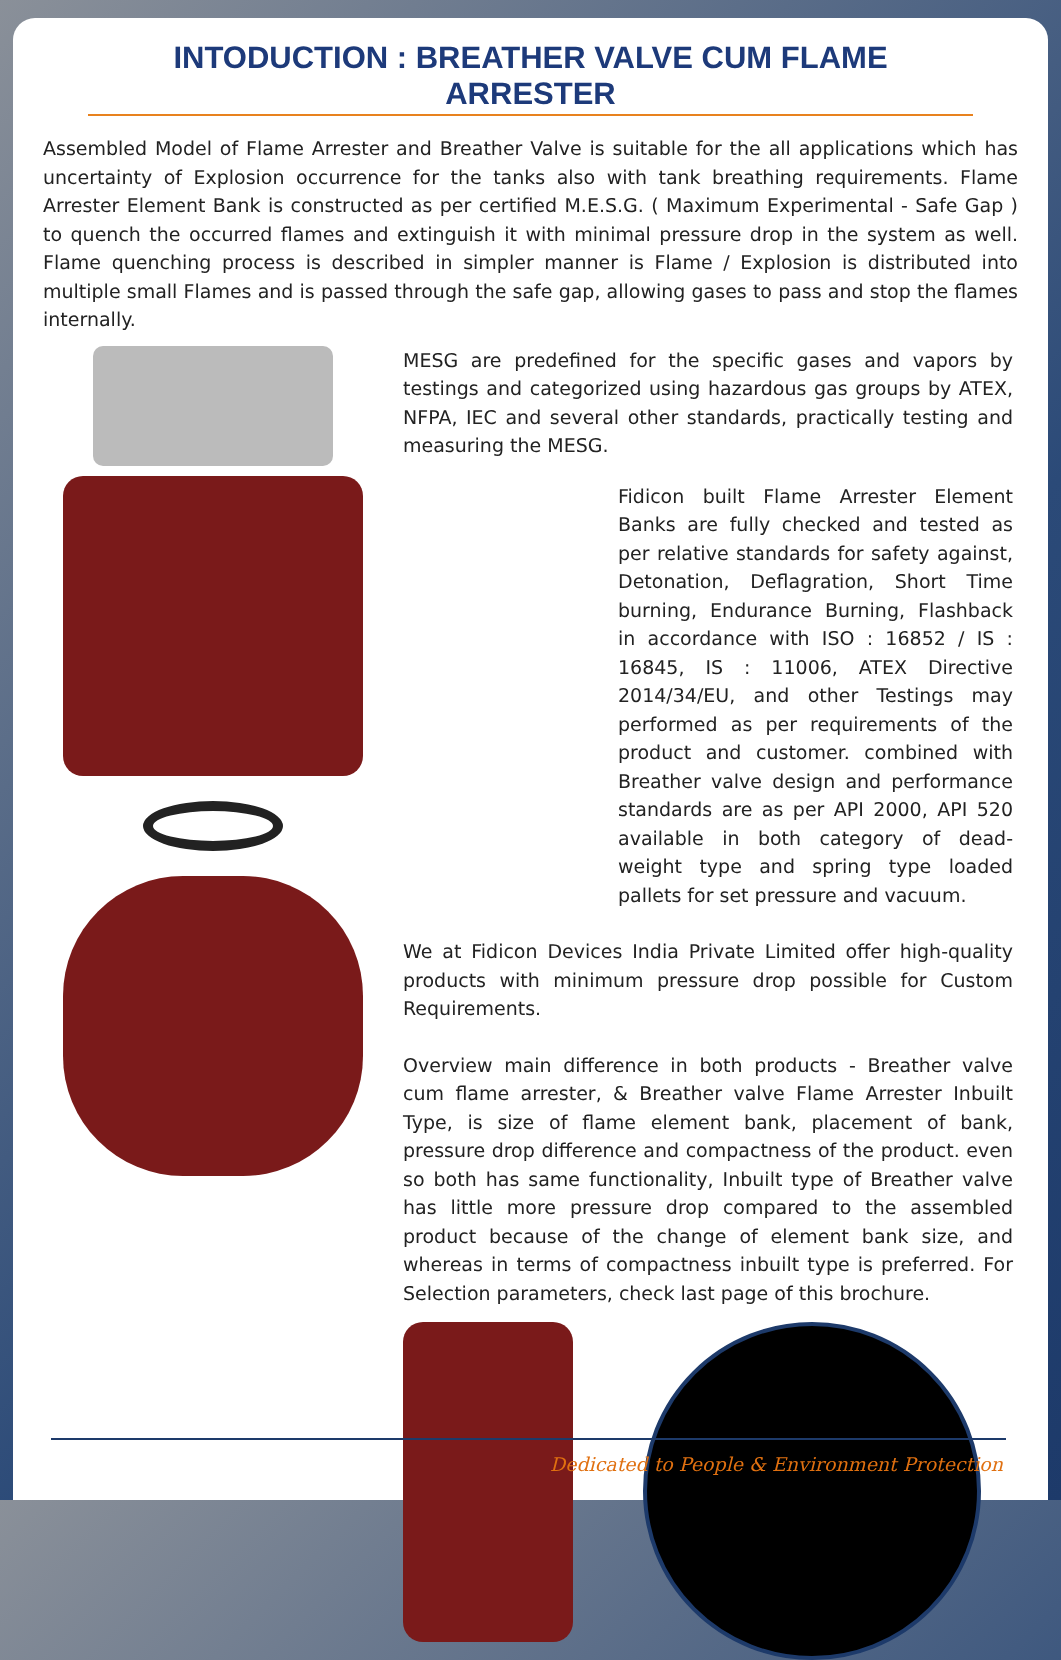INTODUCTION : BREATHER VALVE CUM FLAME ARRESTER
Assembled Model of Flame Arrester and Breather Valve is suitable for the all applications which has uncertainty of Explosion occurrence for the tanks also with tank breathing requirements. Flame Arrester Element Bank is constructed as per certified M.E.S.G. ( Maximum Experimental - Safe Gap ) to quench the occurred flames and extinguish it with minimal pressure drop in the system as well. Flame quenching process is described in simpler manner is Flame / Explosion is distributed into multiple small Flames and is passed through the safe gap, allowing gases to pass and stop the flames internally.
MESG are predefined for the specific gases and vapors by testings and categorized using hazardous gas groups by ATEX, NFPA, IEC and several other standards, practically testing and measuring the MESG.
Fidicon built Flame Arrester Element Banks are fully checked and tested as per relative standards for safety against, Detonation, Deflagration, Short Time burning, Endurance Burning, Flashback in accordance with ISO : 16852 / IS : 16845, IS : 11006, ATEX Directive 2014/34/EU, and other Testings may performed as per requirements of the product and customer. combined with Breather valve design and performance standards are as per API 2000, API 520 available in both category of dead-weight type and spring type loaded pallets for set pressure and vacuum.
We at Fidicon Devices India Private Limited offer high-quality products with minimum pressure drop possible for Custom Requirements.
Overview main difference in both products - Breather valve cum flame arrester, & Breather valve Flame Arrester Inbuilt Type, is size of flame element bank, placement of bank, pressure drop difference and compactness of the product. even so both has same functionality, Inbuilt type of Breather valve has little more pressure drop compared to the assembled product because of the change of element bank size, and whereas in terms of compactness inbuilt type is preferred. For Selection parameters, check last page of this brochure.
Dedicated to People & Environment Protection